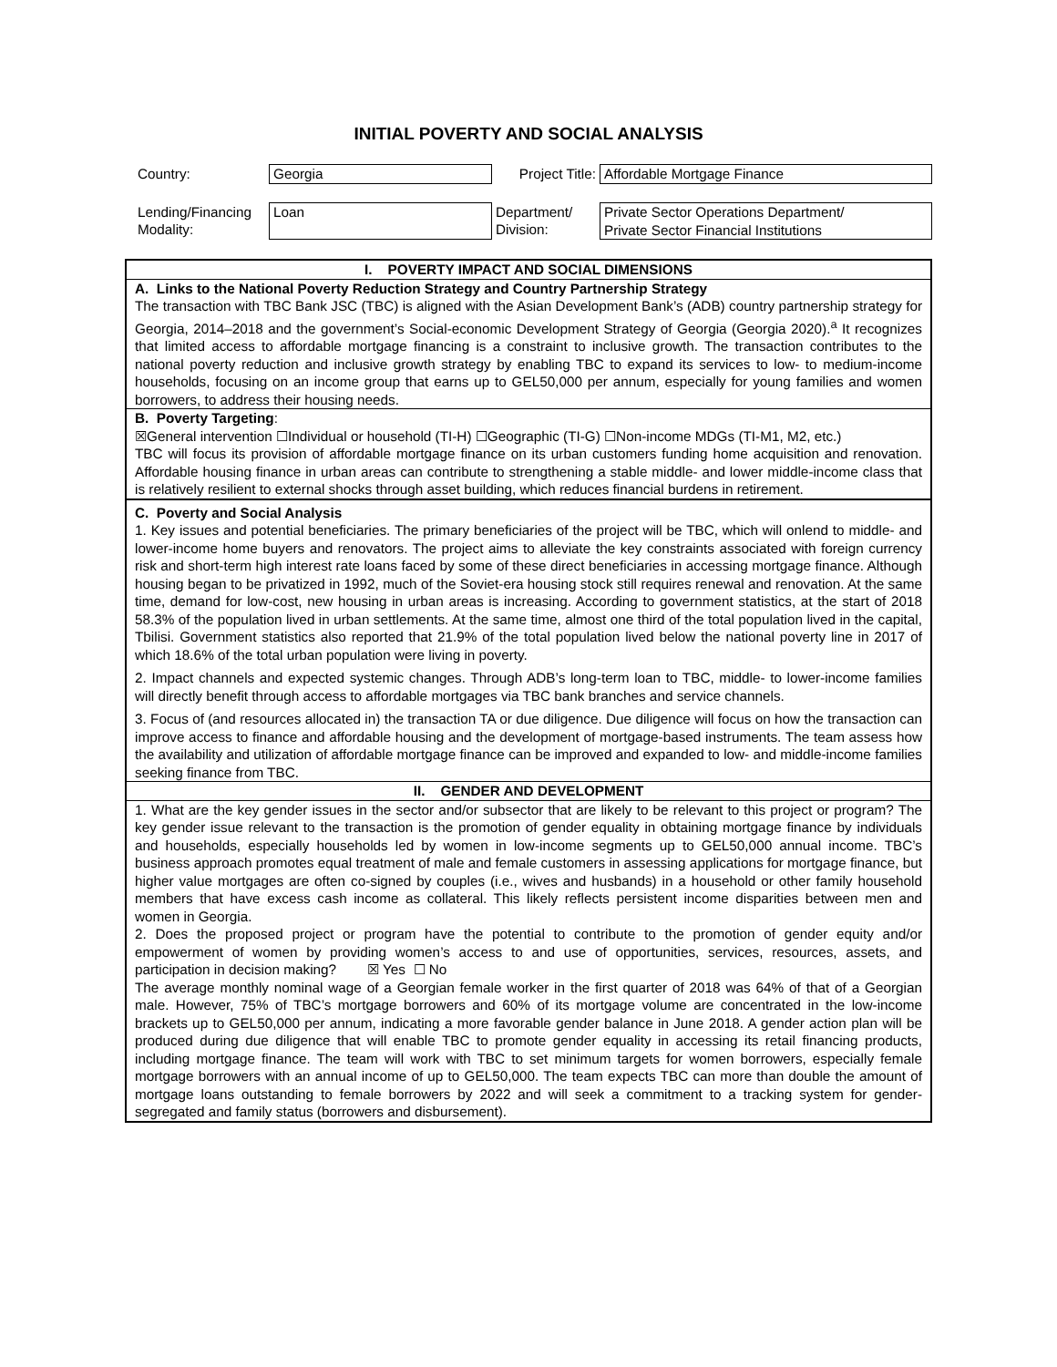INITIAL POVERTY AND SOCIAL ANALYSIS
| Country: | Georgia | Project Title: | Affordable Mortgage Finance |
| Lending/Financing Modality: | Loan | Department/ Division: | Private Sector Operations Department/ Private Sector Financial Institutions |
| I. POVERTY IMPACT AND SOCIAL DIMENSIONS |
| A. Links to the National Poverty Reduction Strategy and Country Partnership Strategy The transaction with TBC Bank JSC (TBC) is aligned with the Asian Development Bank’s (ADB) country partnership strategy for Georgia, 2014–2018 and the government’s Social-economic Development Strategy of Georgia (Georgia 2020).<sup>a</sup> It recognizes that limited access to affordable mortgage financing is a constraint to inclusive growth. The transaction contributes to the national poverty reduction and inclusive growth strategy by enabling TBC to expand its services to low- to medium-income households, focusing on an income group that earns up to GEL50,000 per annum, especially for young families and women borrowers, to address their housing needs. |
| B. Poverty Targeting : ☒General intervention ☐Individual or household (TI-H) ☐Geographic (TI-G) ☐Non-income MDGs (TI-M1, M2, etc.) TBC will focus its provision of affordable mortgage finance on its urban customers funding home acquisition and renovation. Affordable housing finance in urban areas can contribute to strengthening a stable middle- and lower middle-income class that is relatively resilient to external shocks through asset building, which reduces financial burdens in retirement. |
| C. Poverty and Social Analysis 1. Key issues and potential beneficiaries. The primary beneficiaries of the project will be TBC, which will onlend to middle- and lower-income home buyers and renovators. The project aims to alleviate the key constraints associated with foreign currency risk and short-term high interest rate loans faced by some of these direct beneficiaries in accessing mortgage finance. Although housing began to be privatized in 1992, much of the Soviet-era housing stock still requires renewal and renovation. At the same time, demand for low-cost, new housing in urban areas is increasing. According to government statistics, at the start of 2018 58.3% of the population lived in urban settlements. At the same time, almost one third of the total population lived in the capital, Tbilisi. Government statistics also reported that 21.9% of the total population lived below the national poverty line in 2017 of which 18.6% of the total urban population were living in poverty. 2. Impact channels and expected systemic changes. Through ADB’s long-term loan to TBC, middle- to lower-income families will directly benefit through access to affordable mortgages via TBC bank branches and service channels. 3. Focus of (and resources allocated in) the transaction TA or due diligence. Due diligence will focus on how the transaction can improve access to finance and affordable housing and the development of mortgage-based instruments. The team assess how the availability and utilization of affordable mortgage finance can be improved and expanded to low- and middle-income families seeking finance from TBC. |
| II. GENDER AND DEVELOPMENT |
| 1. What are the key gender issues in the sector and/or subsector that are likely to be relevant to this project or program? The key gender issue relevant to the transaction is the promotion of gender equality in obtaining mortgage finance by individuals and households, especially households led by women in low-income segments up to GEL50,000 annual income. TBC’s business approach promotes equal treatment of male and female customers in assessing applications for mortgage finance, but higher value mortgages are often co-signed by couples (i.e., wives and husbands) in a household or other family household members that have excess cash income as collateral. This likely reflects persistent income disparities between men and women in Georgia. 2. Does the proposed project or program have the potential to contribute to the promotion of gender equity and/or empowerment of women by providing women’s access to and use of opportunities, services, resources, assets, and participation in decision making? ☒ Yes ☐ No The average monthly nominal wage of a Georgian female worker in the first quarter of 2018 was 64% of that of a Georgian male. However, 75% of TBC’s mortgage borrowers and 60% of its mortgage volume are concentrated in the low-income brackets up to GEL50,000 per annum, indicating a more favorable gender balance in June 2018. A gender action plan will be produced during due diligence that will enable TBC to promote gender equality in accessing its retail financing products, including mortgage finance. The team will work with TBC to set minimum targets for women borrowers, especially female mortgage borrowers with an annual income of up to GEL50,000. The team expects TBC can more than double the amount of mortgage loans outstanding to female borrowers by 2022 and will seek a commitment to a tracking system for gender-segregated and family status (borrowers and disbursement). |